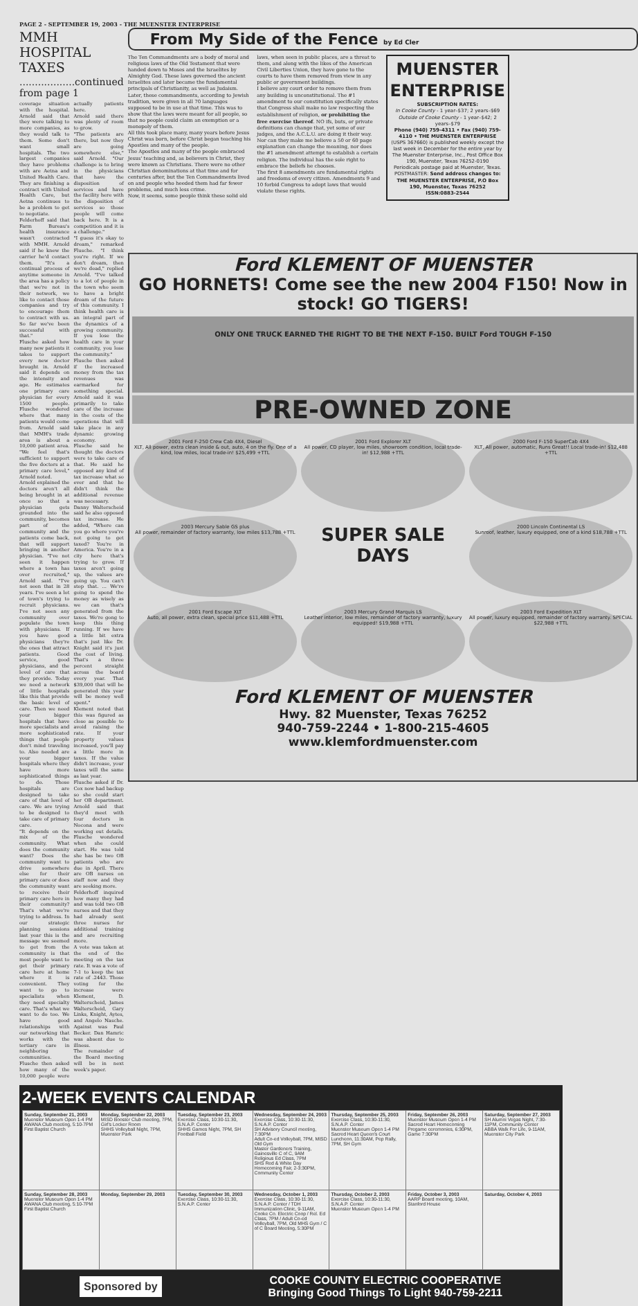PAGE 2 - SEPTEMBER 19, 2003 - THE MUENSTER ENTERPRISE
MMH HOSPITAL TAXES
..................continued from page 1
coverage situation with the hospital. Arnold said that they were talking to more companies, as they would talk to them. Some don't want small hospitals. The two largest companies they have problems with are Aetna and United Health Care. They are finishing a contract with United Health Care, but Aetna continues to be a problem to get to negotiate.
Felderhoff said that Farm Bureau's health insurance wasn't contracted with MMH. Arnold said if he knew the carrier he'd contact them. "It's a continual process of anytime someone in the area has a policy that we're not in their network, we like to contact those companies and try to encourage them to contract with us. So far we've been successful with that."
Flusche asked how many new patients it takes to support every new doctor brought in. Arnold said it depends on the intensity and age. He estimates one primary care physician for every 1500 people. Flusche wondered where that many patients would come from. Arnold said that MMH's trade area is about a 10,000 patient area. "We feel that's sufficient to support the five doctors at a primary care level," Arnold noted.
Arnold explained the doctors aren't all being brought in at once so that a physician gets grounded into the community, becomes part of the community and the patients come back, that will support bringing in another physician. "I've not seen it happen where a town has over recruited," Arnold said. "I've not seen that in 28 years. I've seen a lot of town's trying to recruit physicians. I've not seen any community over populate the town with physicians. If you have good physicians they're the ones that attract patients. Good service, good physicians, and the level of care that they provide. Today we need a network of little hospitals like this that provide the basic level of care. Then we need your bigger hospitals that have more specialists and more sophisticated things that people don't mind traveling to. Also needed are your bigger hospitals where they have more sophisticated things to do. Those hospitals are designed to take care of that level of care. We are trying to be designed to take care of primary care.
"It depends on the mix of the community. What does the community want? Does the community want to drive somewhere else for their primary care or does the community want to receive their primary care here in their community? That's what we're trying to address. In our strategic planning sessions last year this is the message we seemed to get from the community is that most people want to get their primary care here at home where it is convenient. They want to go to specialists when they need specialty care. That's what we want to do too. We have good relationships with our networking that works with the tertiary care in neighboring communities.
Flusche then asked how many of the 10,000 people were actually patients here.
Arnold said there was plenty of room to grow.
"The patients are there, but now they are going somewhere else," said Arnold. "Our challenge is to bring in the physicians that have the disposition of services and have the facility here with the disposition of services so those people will come back here. It is a competition and it is a challenge."
"I guess it's okay to dream," remarked Flusche. "I think you're right. If we don't dream, then we're dead," replied Arnold. "I've talked to a lot of people in the town who seem to have a bright dream of the future of this community. I think health care is an integral part of the dynamics of a growing community. If you lose the health care in your community, you lose the community."
Flusche then asked if the increased money from the tax revenues was earmarked for something special. Arnold said it was primarily to take care of the increase in the costs of the operations that will take place in any dynamic growing economy.
Flusche said he thought the doctors were to take care of that. He said he opposed any kind of tax increase what so ever and that he didn't think the additional revenue was necessary.
Danny Walterscheid said he also opposed tax increase. He added, "Where can you go where you're not going to get taxed? You're in America. You're in a city here that's trying to grow. If taxes aren't going up, the values are going up. You can't stop that. ... We're going to spend the money as wisely as we can that's generated from the taxes. We're gong to keep this thing running. If we have a little bit extra that's just like Dr. Knight said it's just the cost of living. That's a three percent straight across the board every year. That $39,000 that will be generated this year will be money well spent."
Klement noted that this was figured as close as possible to avoid raising the rate. If your property values increased, you'll pay a little more in taxes. If the value didn't increase, your taxes will the same as last year.
Flusche asked if Dr. Cox now had backup so she could start her OB department. Arnold said that they'd meet with four doctors in Nocona and were working out details. Flusche wondered when she could start. He was told she has be two OB patients who are due in April. There are OB nurses on staff now and they are seeking more.
Felderhoff inquired how many they had and was told two OB nurses and that they had already sent three nurses for additional training and are recruiting more.
A vote was taken at the end of the meeting on the tax rate. It was a vote of 7-1 to keep the tax rate of .2443. Those voting for the increase were Klement, D. Walterscheid, James Walterscheid, Gary Links, Knight, Aytes, and Angelo Nasche. Against was Paul Becker. Dan Hamric was absent due to illness.
The remainder of the Board meeting will be in next week's paper.
From My Side of the Fence by Ed Cler
The Ten Commandments are a body of moral and religious laws of the Old Testament that were handed down to Moses and the Israelites by Almighty God. These laws governed the ancient Israelites and later became the fundamental principals of Christianity, as well as Judaism.
Later, these commandments, according to Jewish tradition, were given in all 70 languages supposed to be in use at that time. This was to show that the laws were meant for all people, so that no people could claim an exemption or a monopoly of them.
All this took place many, many years before Jesus Christ was born, before Christ began teaching his Apostles and many of the people.
The Apostles and many of the people embraced Jesus' teaching and, as believers in Christ, they were known as Christians. There were no other Christian denominations at that time and for centuries after, but the Ten Commandments lived on and people who heeded them had far fewer problems, and much less crime.
Now, it seems, some people think these solid old laws, when seen in public places, are a threat to them, and along with the likes of the American Civil Liberties Union, they have gone to the courts to have them removed from view in any public or government buildings.
I believe any court order to remove them from any building is unconstitutional. The #1 amendment to our constitution specifically states that Congress shall make no law respecting the establishment of religion, or prohibiting the free exercise thereof. NO ifs, buts, or private definitions can change that, yet some of our judges, and the A.C.L.U. are doing it their way.
Nor can they make me believe a 50 or 60 page explanation can change the meaning, nor does the #1 amendment attempt to establish a certain religion. The individual has the sole right to embrace the beliefs he chooses.
The first 8 amendments are fundamental rights and freedoms of every citizen. Amendments 9 and 10 forbid Congress to adopt laws that would violate these rights.
MUENSTER ENTERPRISE
SUBSCRIPTION RATES:
In Cooke County - 1 year–$37; 2 years–$69
Outside of Cooke County - 1 year–$42; 2 years–$79
Phone (940) 759-4311 • Fax (940) 759-4110 • THE MUENSTER ENTERPRISE
(USPS 367660) is published weekly except the last week in December for the entire year by The Muenster Enterprise, Inc., Post Office Box 190, Muenster, Texas 76252-0190
Periodicals postage paid at Muenster, Texas.
POSTMASTER: Send address changes to: THE MUENSTER ENTERPRISE, P.O Box 190, Muenster, Texas 76252
ISSN:0883-2544
Ford KLEMENT OF MUENSTER
GO HORNETS! Come see the new 2004 F150! Now in stock! GO TIGERS!
ONLY ONE TRUCK EARNED THE RIGHT TO BE THE NEXT F-150. BUILT Ford TOUGH F-150
PRE-OWNED ZONE
2001 Ford F-250 Crew Cab 4X4, Diesel
XLT, All power, extra clean inside & out, auto, 4 on the fly. One of a kind, low miles, local trade-in! $25,499 +TTL
2001 Ford Explorer XLT
All power, CD player, low miles, showroom condition, local trade-in! $12,988 +TTL
2000 Ford F-150 SuperCab 4X4
XLT, All power, automatic, Runs Great!! Local trade-in! $12,488 +TTL
2003 Mercury Sable GS plus
All power, remainder of factory warranty, low miles $13,788 +TTL
SUPER SALE DAYS
2000 Lincoln Continental LS
Sunroof, leather, luxury equipped, one of a kind $18,788 +TTL
2001 Ford Escape XLT
Auto, all power, extra clean, special price $11,488 +TTL
2003 Mercury Grand Marquis LS
Leather interior, low miles, remainder of factory warranty, luxury equipped! $19,988 +TTL
2003 Ford Expedition XLT
All power, luxury equipped, remainder of factory warranty. SPECIAL $22,988 +TTL
Ford KLEMENT OF MUENSTER
Hwy. 82 Muenster, Texas 76252
940-759-2244 • 1-800-215-4605
www.klemfordmuenster.com
2-WEEK EVENTS CALENDAR
| Sunday, September 21, 2003 Muenster Museum Open 1-4 PM AWANA Club meeting, 5:10-7PM First Baptist Church | Monday, September 22, 2003 MISD Booster Club meeting, 7PM, Girl's Locker Room SHHS Volleyball Night, 7PM, Muenster Park | Tuesday, September 23, 2003 Exercise Class, 10:30-11:30, S.N.A.P. Center SHHS Games Night, 7PM, SH Football Field | Wednesday, September 24, 2003 Exercise Class, 10:30-11:30, S.N.A.P. Center SH Advisory Council meeting, 7:30PM Adult Co-ed Volleyball, 7PM, MISD Old Gym Master Gardeners Training, Gainesville C of C, 9AM Religious Ed Class, 7PM SHS Red & White Day Homecoming Fair, 2-3:30PM, Community Center | Thursday, September 25, 2003 Exercise Class, 10:30-11:30, S.N.A.P. Center Muenster Museum Open 1-4 PM Sacred Heart Queen's Court Luncheon, 11:30AM, Pep Rally, 7PM, SH Gym | Friday, September 26, 2003 Muenster Museum Open 1-4 PM Sacred Heart Homecoming Pregame ceremonies, 6:30PM, Game 7:30PM | Saturday, September 27, 2003 SH Alumni Vegas Night, 7:30-11PM, Community Center ABBA Walk For Life, 9-11AM, Muenster City Park |
| Sunday, September 28, 2003 Muenster Museum Open 1-4 PM AWANA Club meeting, 5:10-7PM First Baptist Church | Monday, September 29, 2003 | Tuesday, September 30, 2003 Exercise Class, 10:30-11:30, S.N.A.P. Center | Wednesday, October 1, 2003 Exercise Class, 10:30-11:30, S.N.A.P. Center / TDH Immunization Clinic, 9-11AM, Cooke Co. Electric Coop / Rel. Ed Class, 7PM / Adult Co-ed Volleyball, 7PM, Old MHS Gym / C of C Board Meeting, 5:30PM | Thursday, October 2, 2003 Exercise Class, 10:30-11:30, S.N.A.P. Center Muenster Museum Open 1-4 PM | Friday, October 3, 2003 AARP Board meeting, 10AM, Stanford House | Saturday, October 4, 2003 |
Sponsored by COOKE COUNTY ELECTRIC COOPERATIVE
Bringing Good Things To Light 940-759-2211